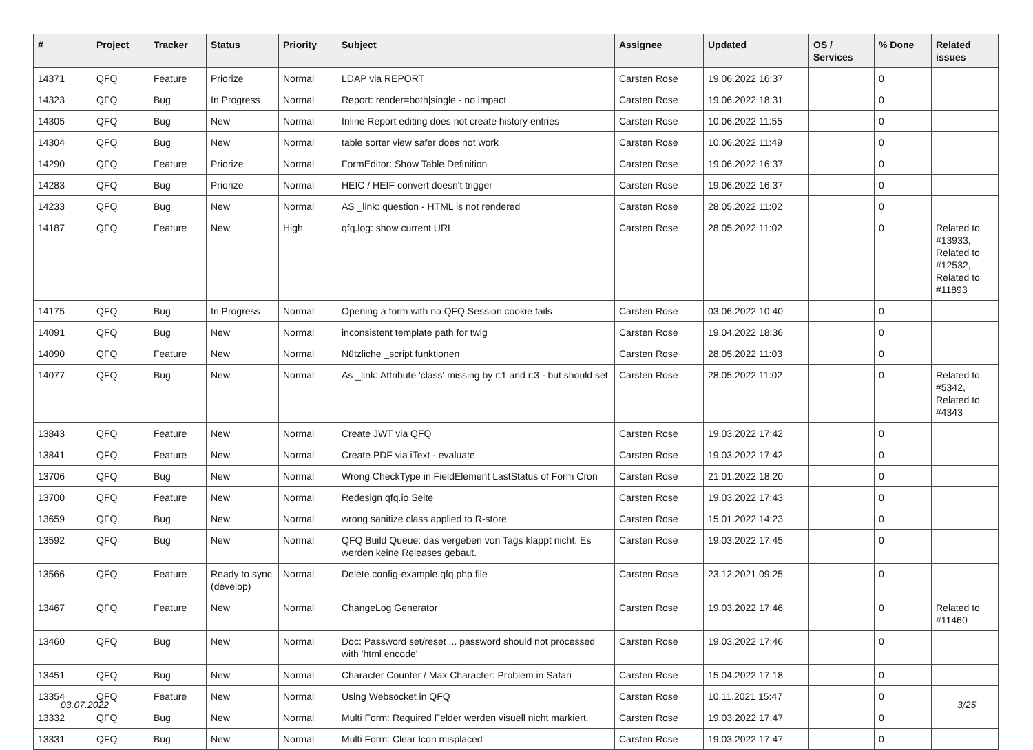| # | Project | Tracker | Status | Priority | Subject | Assignee | Updated | OS / Services | % Done | Related issues |
| --- | --- | --- | --- | --- | --- | --- | --- | --- | --- | --- |
| 14371 | QFQ | Feature | Priorize | Normal | LDAP via REPORT | Carsten Rose | 19.06.2022 16:37 | | 0 | |
| 14323 | QFQ | Bug | In Progress | Normal | Report: render=both/single - no impact | Carsten Rose | 19.06.2022 18:31 | | 0 | |
| 14305 | QFQ | Bug | New | Normal | Inline Report editing does not create history entries | Carsten Rose | 10.06.2022 11:55 | | 0 | |
| 14304 | QFQ | Bug | New | Normal | table sorter view safer does not work | Carsten Rose | 10.06.2022 11:49 | | 0 | |
| 14290 | QFQ | Feature | Priorize | Normal | FormEditor: Show Table Definition | Carsten Rose | 19.06.2022 16:37 | | 0 | |
| 14283 | QFQ | Bug | Priorize | Normal | HEIC / HEIF convert doesn't trigger | Carsten Rose | 19.06.2022 16:37 | | 0 | |
| 14233 | QFQ | Bug | New | Normal | AS _link: question - HTML is not rendered | Carsten Rose | 28.05.2022 11:02 | | 0 | |
| 14187 | QFQ | Feature | New | High | qfq.log: show current URL | Carsten Rose | 28.05.2022 11:02 | | 0 | Related to #13933, Related to #12532, Related to #11893 |
| 14175 | QFQ | Bug | In Progress | Normal | Opening a form with no QFQ Session cookie fails | Carsten Rose | 03.06.2022 10:40 | | 0 | |
| 14091 | QFQ | Bug | New | Normal | inconsistent template path for twig | Carsten Rose | 19.04.2022 18:36 | | 0 | |
| 14090 | QFQ | Feature | New | Normal | Nützliche _script funktionen | Carsten Rose | 28.05.2022 11:03 | | 0 | |
| 14077 | QFQ | Bug | New | Normal | As _link: Attribute 'class' missing by r:1 and r:3 - but should set | Carsten Rose | 28.05.2022 11:02 | | 0 | Related to #5342, Related to #4343 |
| 13843 | QFQ | Feature | New | Normal | Create JWT via QFQ | Carsten Rose | 19.03.2022 17:42 | | 0 | |
| 13841 | QFQ | Feature | New | Normal | Create PDF via iText - evaluate | Carsten Rose | 19.03.2022 17:42 | | 0 | |
| 13706 | QFQ | Bug | New | Normal | Wrong CheckType in FieldElement LastStatus of Form Cron | Carsten Rose | 21.01.2022 18:20 | | 0 | |
| 13700 | QFQ | Feature | New | Normal | Redesign qfq.io Seite | Carsten Rose | 19.03.2022 17:43 | | 0 | |
| 13659 | QFQ | Bug | New | Normal | wrong sanitize class applied to R-store | Carsten Rose | 15.01.2022 14:23 | | 0 | |
| 13592 | QFQ | Bug | New | Normal | QFQ Build Queue: das vergeben von Tags klappt nicht. Es werden keine Releases gebaut. | Carsten Rose | 19.03.2022 17:45 | | 0 | |
| 13566 | QFQ | Feature | Ready to sync (develop) | Normal | Delete config-example.qfq.php file | Carsten Rose | 23.12.2021 09:25 | | 0 | |
| 13467 | QFQ | Feature | New | Normal | ChangeLog Generator | Carsten Rose | 19.03.2022 17:46 | | 0 | Related to #11460 |
| 13460 | QFQ | Bug | New | Normal | Doc: Password set/reset ... password should not processed with 'html encode' | Carsten Rose | 19.03.2022 17:46 | | 0 | |
| 13451 | QFQ | Bug | New | Normal | Character Counter / Max Character: Problem in Safari | Carsten Rose | 15.04.2022 17:18 | | 0 | |
| 13354 | QFQ | Feature | New | Normal | Using Websocket in QFQ | Carsten Rose | 10.11.2021 15:47 | | 0 | |
| 13332 | QFQ | Bug | New | Normal | Multi Form: Required Felder werden visuell nicht markiert. | Carsten Rose | 19.03.2022 17:47 | | 0 | |
| 13331 | QFQ | Bug | New | Normal | Multi Form: Clear Icon misplaced | Carsten Rose | 19.03.2022 17:47 | | 0 | |
03.07.2022 3/25